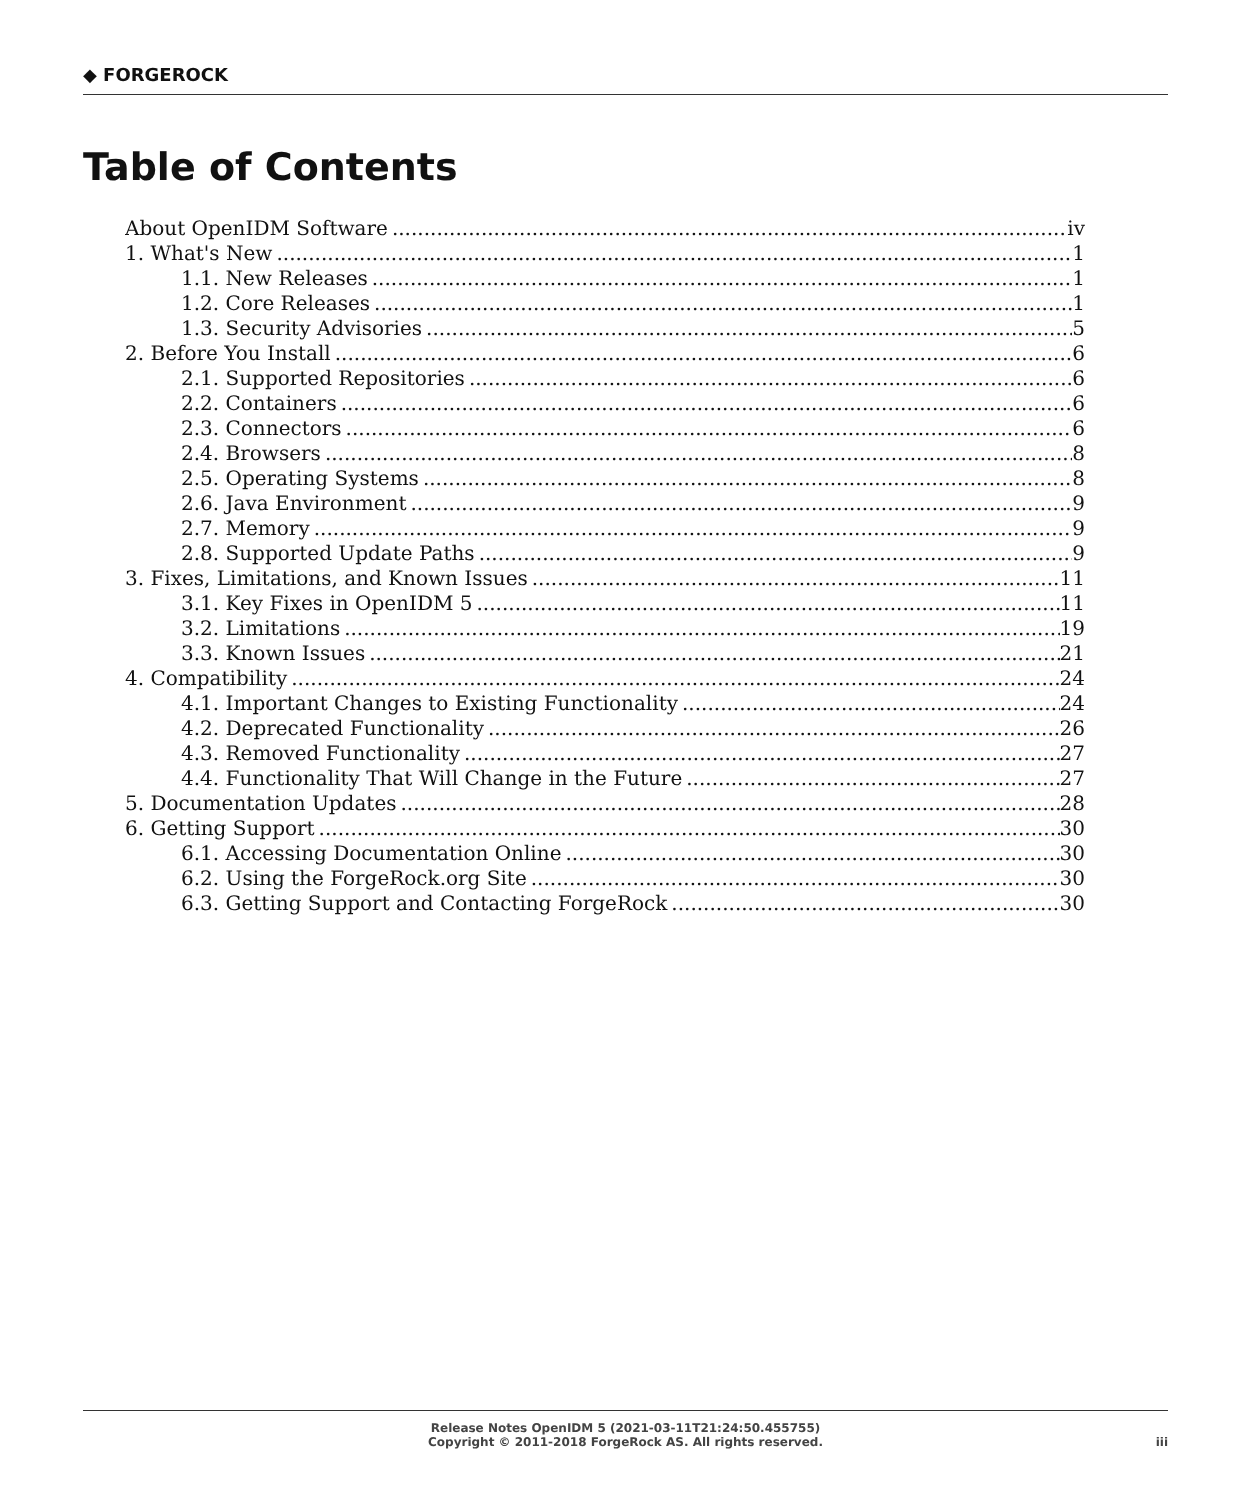◆ FORGEROCK
Table of Contents
About OpenIDM Software iv
1. What's New 1
1.1. New Releases 1
1.2. Core Releases 1
1.3. Security Advisories 5
2. Before You Install 6
2.1. Supported Repositories 6
2.2. Containers 6
2.3. Connectors 6
2.4. Browsers 8
2.5. Operating Systems 8
2.6. Java Environment 9
2.7. Memory 9
2.8. Supported Update Paths 9
3. Fixes, Limitations, and Known Issues 11
3.1. Key Fixes in OpenIDM 5 11
3.2. Limitations 19
3.3. Known Issues 21
4. Compatibility 24
4.1. Important Changes to Existing Functionality 24
4.2. Deprecated Functionality 26
4.3. Removed Functionality 27
4.4. Functionality That Will Change in the Future 27
5. Documentation Updates 28
6. Getting Support 30
6.1. Accessing Documentation Online 30
6.2. Using the ForgeRock.org Site 30
6.3. Getting Support and Contacting ForgeRock 30
Release Notes OpenIDM 5 (2021-03-11T21:24:50.455755)
Copyright © 2011-2018 ForgeRock AS. All rights reserved.
iii